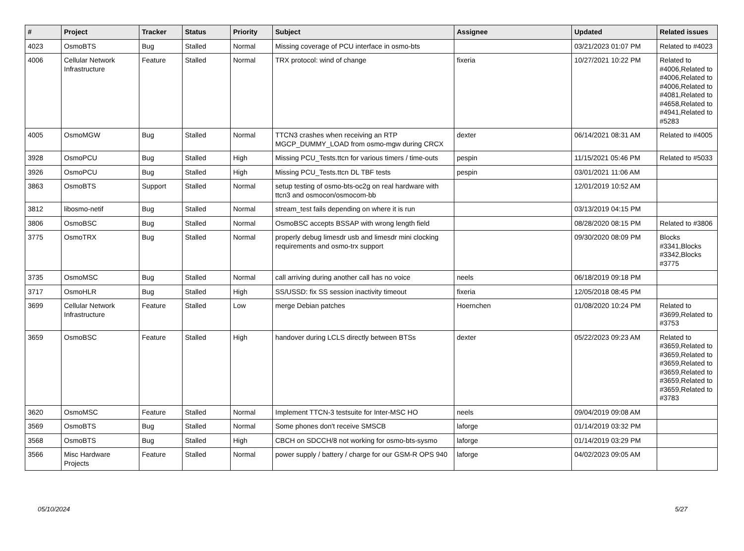| # | Project | Tracker | Status | Priority | Subject | Assignee | Updated | Related issues |
| --- | --- | --- | --- | --- | --- | --- | --- | --- |
| 4023 | OsmoBTS | Bug | Stalled | Normal | Missing coverage of PCU interface in osmo-bts | | 03/21/2023 01:07 PM | Related to #4023 |
| 4006 | Cellular Network Infrastructure | Feature | Stalled | Normal | TRX protocol: wind of change | fixeria | 10/27/2021 10:22 PM | Related to #4006,Related to #4006,Related to #4006,Related to #4081,Related to #4658,Related to #4941,Related to #5283 |
| 4005 | OsmoMGW | Bug | Stalled | Normal | TTCN3 crashes when receiving an RTP MGCP_DUMMY_LOAD from osmo-mgw during CRCX | dexter | 06/14/2021 08:31 AM | Related to #4005 |
| 3928 | OsmoPCU | Bug | Stalled | High | Missing PCU_Tests.ttcn for various timers / time-outs | pespin | 11/15/2021 05:46 PM | Related to #5033 |
| 3926 | OsmoPCU | Bug | Stalled | High | Missing PCU_Tests.ttcn DL TBF tests | pespin | 03/01/2021 11:06 AM | |
| 3863 | OsmoBTS | Support | Stalled | Normal | setup testing of osmo-bts-oc2g on real hardware with ttcn3 and osmocon/osmocom-bb | | 12/01/2019 10:52 AM | |
| 3812 | libosmo-netif | Bug | Stalled | Normal | stream_test fails depending on where it is run | | 03/13/2019 04:15 PM | |
| 3806 | OsmoBSC | Bug | Stalled | Normal | OsmoBSC accepts BSSAP with wrong length field | | 08/28/2020 08:15 PM | Related to #3806 |
| 3775 | OsmoTRX | Bug | Stalled | Normal | properly debug limesdr usb and limesdr mini clocking requirements and osmo-trx support | | 09/30/2020 08:09 PM | Blocks #3341,Blocks #3342,Blocks #3775 |
| 3735 | OsmoMSC | Bug | Stalled | Normal | call arriving during another call has no voice | neels | 06/18/2019 09:18 PM | |
| 3717 | OsmoHLR | Bug | Stalled | High | SS/USSD: fix SS session inactivity timeout | fixeria | 12/05/2018 08:45 PM | |
| 3699 | Cellular Network Infrastructure | Feature | Stalled | Low | merge Debian patches | Hoernchen | 01/08/2020 10:24 PM | Related to #3699,Related to #3753 |
| 3659 | OsmoBSC | Feature | Stalled | High | handover during LCLS directly between BTSs | dexter | 05/22/2023 09:23 AM | Related to #3659,Related to #3659,Related to #3659,Related to #3659,Related to #3659,Related to #3659,Related to #3783 |
| 3620 | OsmoMSC | Feature | Stalled | Normal | Implement TTCN-3 testsuite for Inter-MSC HO | neels | 09/04/2019 09:08 AM | |
| 3569 | OsmoBTS | Bug | Stalled | Normal | Some phones don't receive SMSCB | laforge | 01/14/2019 03:32 PM | |
| 3568 | OsmoBTS | Bug | Stalled | High | CBCH on SDCCH/8 not working for osmo-bts-sysmo | laforge | 01/14/2019 03:29 PM | |
| 3566 | Misc Hardware Projects | Feature | Stalled | Normal | power supply / battery / charge for our GSM-R OPS 940 | laforge | 04/02/2023 09:05 AM | |
05/10/2024 5/27